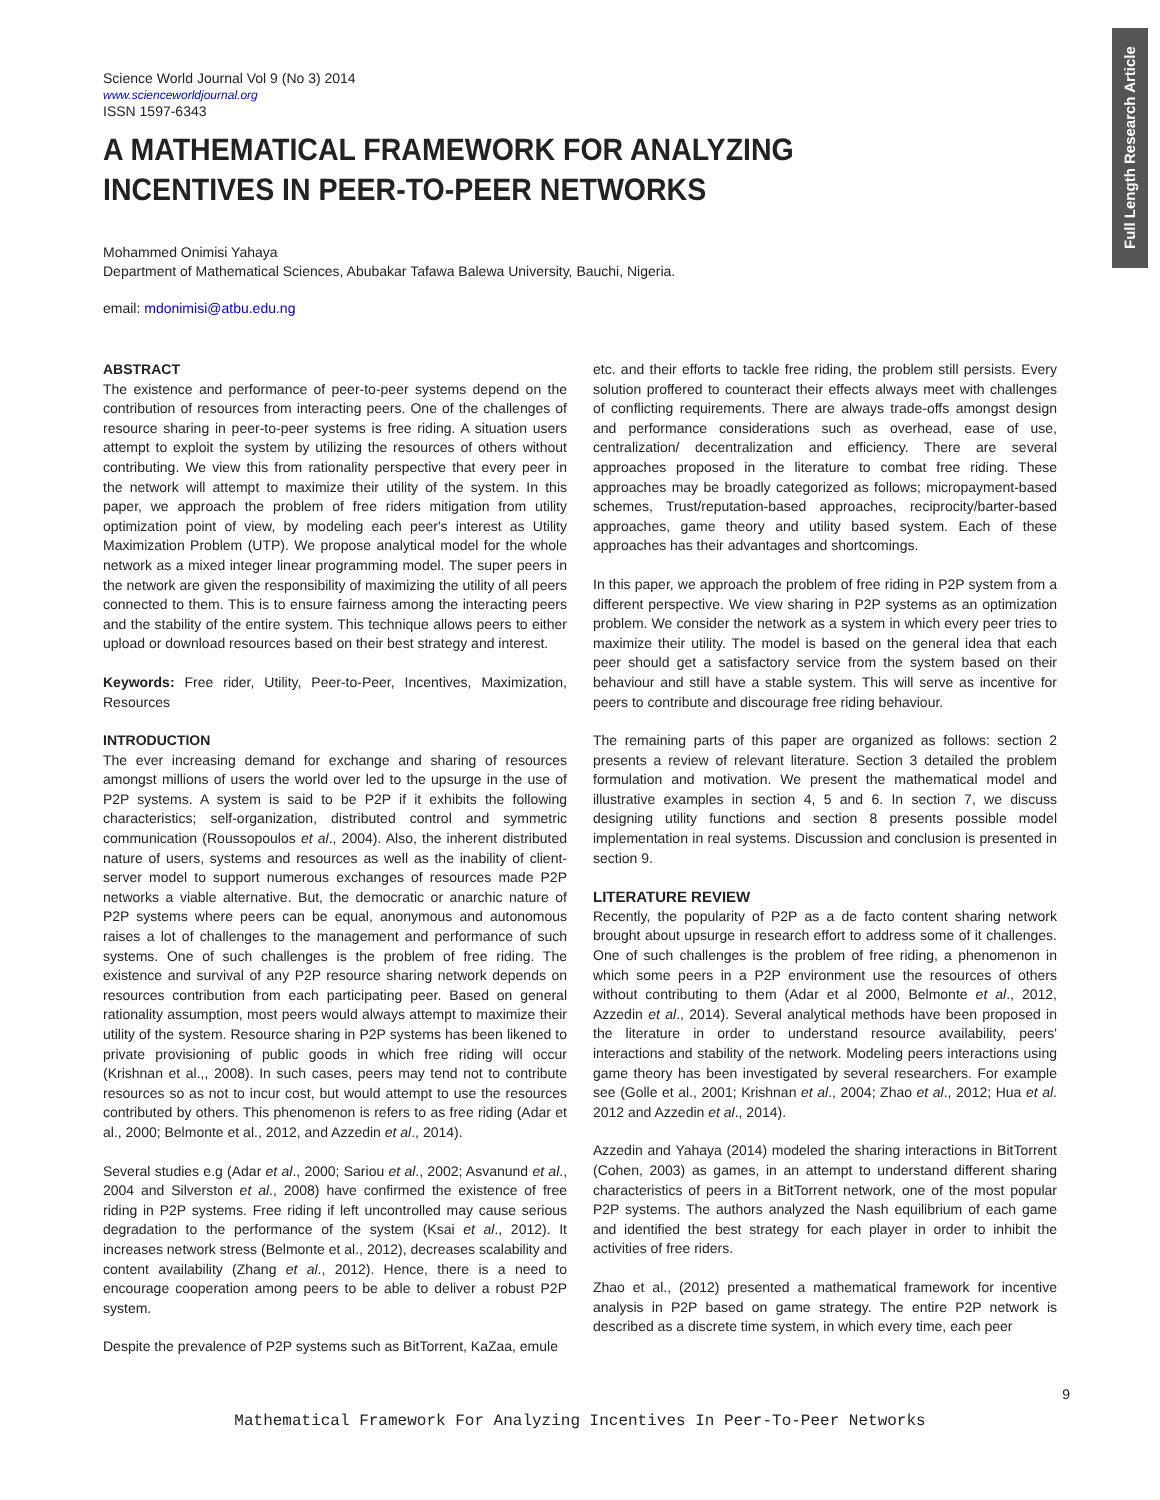Full Length Research Article
Science World Journal Vol 9 (No 3) 2014
www.scienceworldjournal.org
ISSN 1597-6343
A MATHEMATICAL FRAMEWORK FOR ANALYZING INCENTIVES IN PEER-TO-PEER NETWORKS
Mohammed Onimisi Yahaya
Department of Mathematical Sciences, Abubakar Tafawa Balewa University, Bauchi, Nigeria.
email: mdonimisi@atbu.edu.ng
ABSTRACT
The existence and performance of peer-to-peer systems depend on the contribution of resources from interacting peers. One of the challenges of resource sharing in peer-to-peer systems is free riding. A situation users attempt to exploit the system by utilizing the resources of others without contributing. We view this from rationality perspective that every peer in the network will attempt to maximize their utility of the system. In this paper, we approach the problem of free riders mitigation from utility optimization point of view, by modeling each peer's interest as Utility Maximization Problem (UTP). We propose analytical model for the whole network as a mixed integer linear programming model. The super peers in the network are given the responsibility of maximizing the utility of all peers connected to them. This is to ensure fairness among the interacting peers and the stability of the entire system. This technique allows peers to either upload or download resources based on their best strategy and interest.
Keywords: Free rider, Utility, Peer-to-Peer, Incentives, Maximization, Resources
INTRODUCTION
The ever increasing demand for exchange and sharing of resources amongst millions of users the world over led to the upsurge in the use of P2P systems. A system is said to be P2P if it exhibits the following characteristics; self-organization, distributed control and symmetric communication (Roussopoulos et al., 2004). Also, the inherent distributed nature of users, systems and resources as well as the inability of client-server model to support numerous exchanges of resources made P2P networks a viable alternative. But, the democratic or anarchic nature of P2P systems where peers can be equal, anonymous and autonomous raises a lot of challenges to the management and performance of such systems. One of such challenges is the problem of free riding. The existence and survival of any P2P resource sharing network depends on resources contribution from each participating peer. Based on general rationality assumption, most peers would always attempt to maximize their utility of the system. Resource sharing in P2P systems has been likened to private provisioning of public goods in which free riding will occur (Krishnan et al.,, 2008). In such cases, peers may tend not to contribute resources so as not to incur cost, but would attempt to use the resources contributed by others. This phenomenon is refers to as free riding (Adar et al., 2000; Belmonte et al., 2012, and Azzedin et al., 2014).
Several studies e.g (Adar et al., 2000; Sariou et al., 2002; Asvanund et al., 2004 and Silverston et al., 2008) have confirmed the existence of free riding in P2P systems. Free riding if left uncontrolled may cause serious degradation to the performance of the system (Ksai et al., 2012). It increases network stress (Belmonte et al., 2012), decreases scalability and content availability (Zhang et al., 2012). Hence, there is a need to encourage cooperation among peers to be able to deliver a robust P2P system.
Despite the prevalence of P2P systems such as BitTorrent, KaZaa, emule
etc. and their efforts to tackle free riding, the problem still persists. Every solution proffered to counteract their effects always meet with challenges of conflicting requirements. There are always trade-offs amongst design and performance considerations such as overhead, ease of use, centralization/ decentralization and efficiency. There are several approaches proposed in the literature to combat free riding. These approaches may be broadly categorized as follows; micropayment-based schemes, Trust/reputation-based approaches, reciprocity/barter-based approaches, game theory and utility based system. Each of these approaches has their advantages and shortcomings.
In this paper, we approach the problem of free riding in P2P system from a different perspective. We view sharing in P2P systems as an optimization problem. We consider the network as a system in which every peer tries to maximize their utility. The model is based on the general idea that each peer should get a satisfactory service from the system based on their behaviour and still have a stable system. This will serve as incentive for peers to contribute and discourage free riding behaviour.
The remaining parts of this paper are organized as follows: section 2 presents a review of relevant literature. Section 3 detailed the problem formulation and motivation. We present the mathematical model and illustrative examples in section 4, 5 and 6. In section 7, we discuss designing utility functions and section 8 presents possible model implementation in real systems. Discussion and conclusion is presented in section 9.
LITERATURE REVIEW
Recently, the popularity of P2P as a de facto content sharing network brought about upsurge in research effort to address some of it challenges. One of such challenges is the problem of free riding, a phenomenon in which some peers in a P2P environment use the resources of others without contributing to them (Adar et al 2000, Belmonte et al., 2012, Azzedin et al., 2014). Several analytical methods have been proposed in the literature in order to understand resource availability, peers' interactions and stability of the network. Modeling peers interactions using game theory has been investigated by several researchers. For example see (Golle et al., 2001; Krishnan et al., 2004; Zhao et al., 2012; Hua et al. 2012 and Azzedin et al., 2014).
Azzedin and Yahaya (2014) modeled the sharing interactions in BitTorrent (Cohen, 2003) as games, in an attempt to understand different sharing characteristics of peers in a BitTorrent network, one of the most popular P2P systems. The authors analyzed the Nash equilibrium of each game and identified the best strategy for each player in order to inhibit the activities of free riders.
Zhao et al., (2012) presented a mathematical framework for incentive analysis in P2P based on game strategy. The entire P2P network is described as a discrete time system, in which every time, each peer
9
Mathematical Framework For Analyzing Incentives In Peer-To-Peer Networks